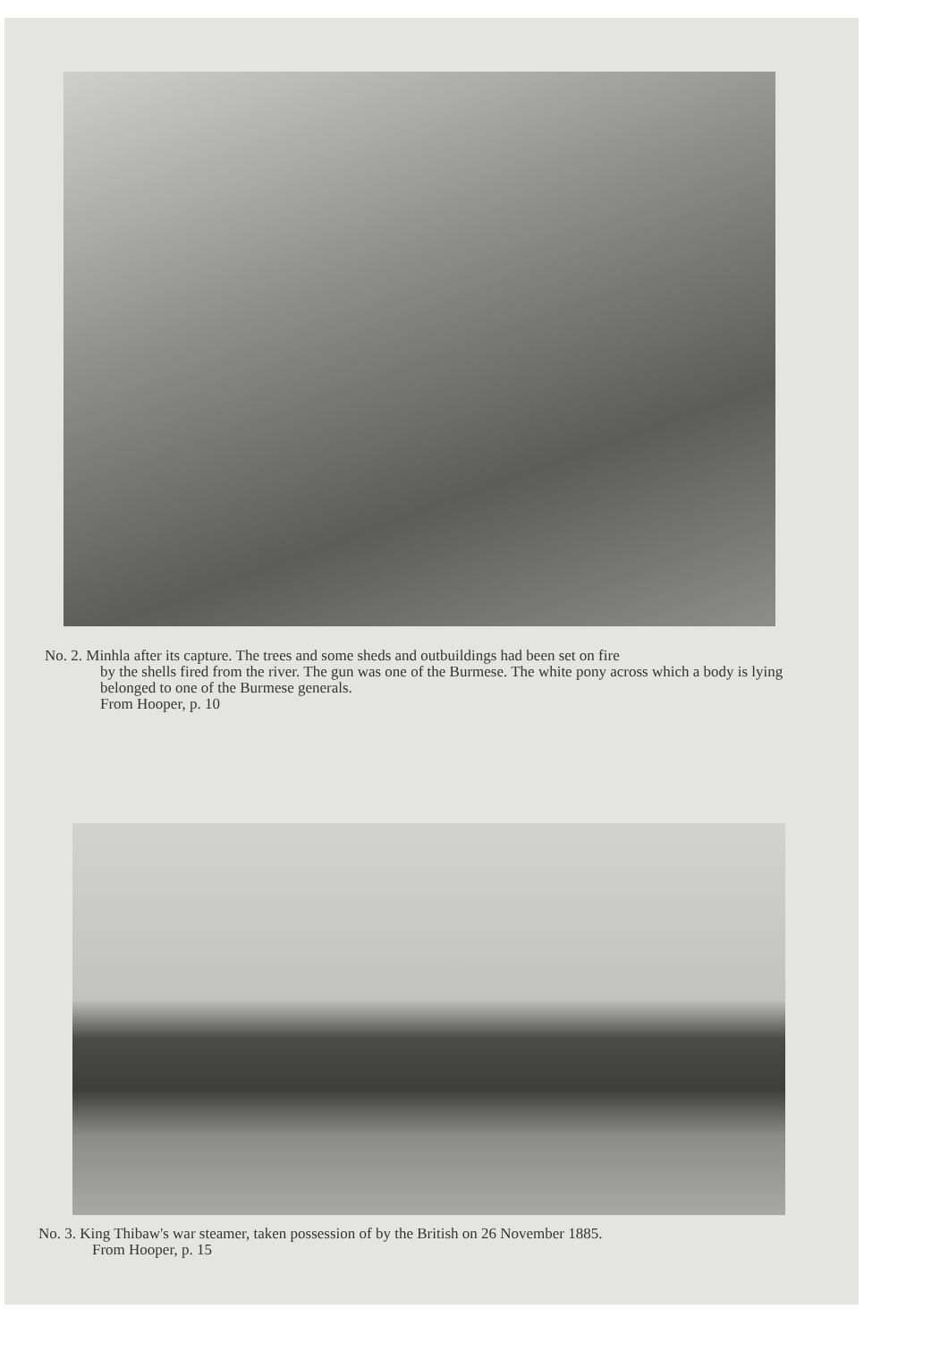No. 2. Minhla after its capture. The trees and some sheds and outbuildings had been set on fire
by the shells fired from the river. The gun was one of the Burmese. The white pony across which a body is lying belonged to one of the Burmese generals.
From Hooper, p. 10
No. 3. King Thibaw's war steamer, taken possession of by the British on 26 November 1885.
From Hooper, p. 15